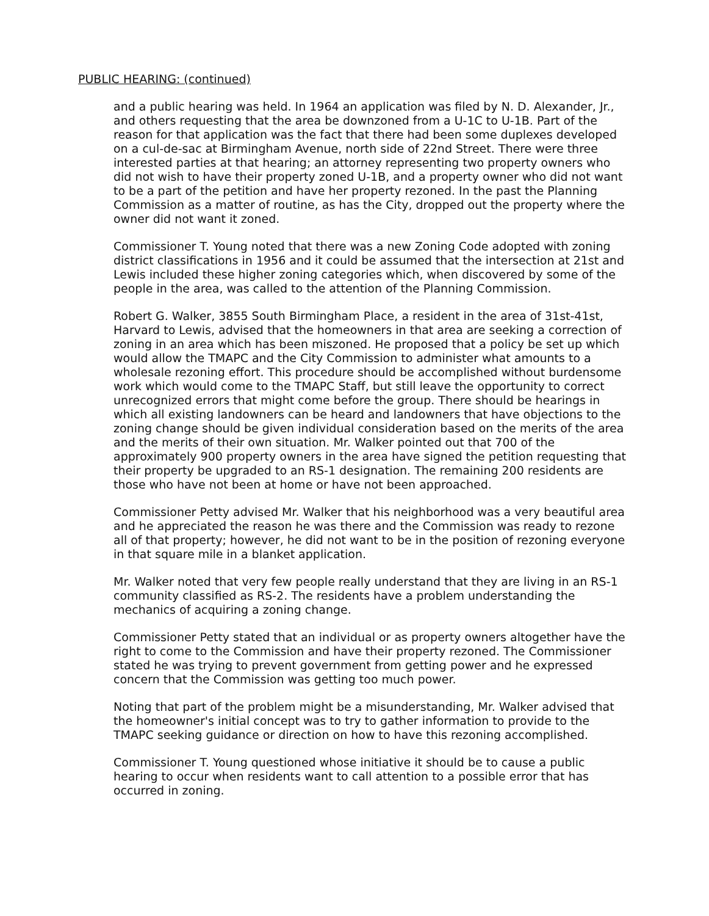PUBLIC HEARING: (continued)
and a public hearing was held. In 1964 an application was filed by N. D. Alexander, Jr., and others requesting that the area be downzoned from a U-1C to U-1B. Part of the reason for that application was the fact that there had been some duplexes developed on a cul-de-sac at Birmingham Avenue, north side of 22nd Street. There were three interested parties at that hearing; an attorney representing two property owners who did not wish to have their property zoned U-1B, and a property owner who did not want to be a part of the petition and have her property rezoned. In the past the Planning Commission as a matter of routine, as has the City, dropped out the property where the owner did not want it zoned.
Commissioner T. Young noted that there was a new Zoning Code adopted with zoning district classifications in 1956 and it could be assumed that the intersection at 21st and Lewis included these higher zoning categories which, when discovered by some of the people in the area, was called to the attention of the Planning Commission.
Robert G. Walker, 3855 South Birmingham Place, a resident in the area of 31st-41st, Harvard to Lewis, advised that the homeowners in that area are seeking a correction of zoning in an area which has been miszoned. He proposed that a policy be set up which would allow the TMAPC and the City Commission to administer what amounts to a wholesale rezoning effort. This procedure should be accomplished without burdensome work which would come to the TMAPC Staff, but still leave the opportunity to correct unrecognized errors that might come before the group. There should be hearings in which all existing landowners can be heard and landowners that have objections to the zoning change should be given individual consideration based on the merits of the area and the merits of their own situation. Mr. Walker pointed out that 700 of the approximately 900 property owners in the area have signed the petition requesting that their property be upgraded to an RS-1 designation. The remaining 200 residents are those who have not been at home or have not been approached.
Commissioner Petty advised Mr. Walker that his neighborhood was a very beautiful area and he appreciated the reason he was there and the Commission was ready to rezone all of that property; however, he did not want to be in the position of rezoning everyone in that square mile in a blanket application.
Mr. Walker noted that very few people really understand that they are living in an RS-1 community classified as RS-2. The residents have a problem understanding the mechanics of acquiring a zoning change.
Commissioner Petty stated that an individual or as property owners altogether have the right to come to the Commission and have their property rezoned. The Commissioner stated he was trying to prevent government from getting power and he expressed concern that the Commission was getting too much power.
Noting that part of the problem might be a misunderstanding, Mr. Walker advised that the homeowner's initial concept was to try to gather information to provide to the TMAPC seeking guidance or direction on how to have this rezoning accomplished.
Commissioner T. Young questioned whose initiative it should be to cause a public hearing to occur when residents want to call attention to a possible error that has occurred in zoning.